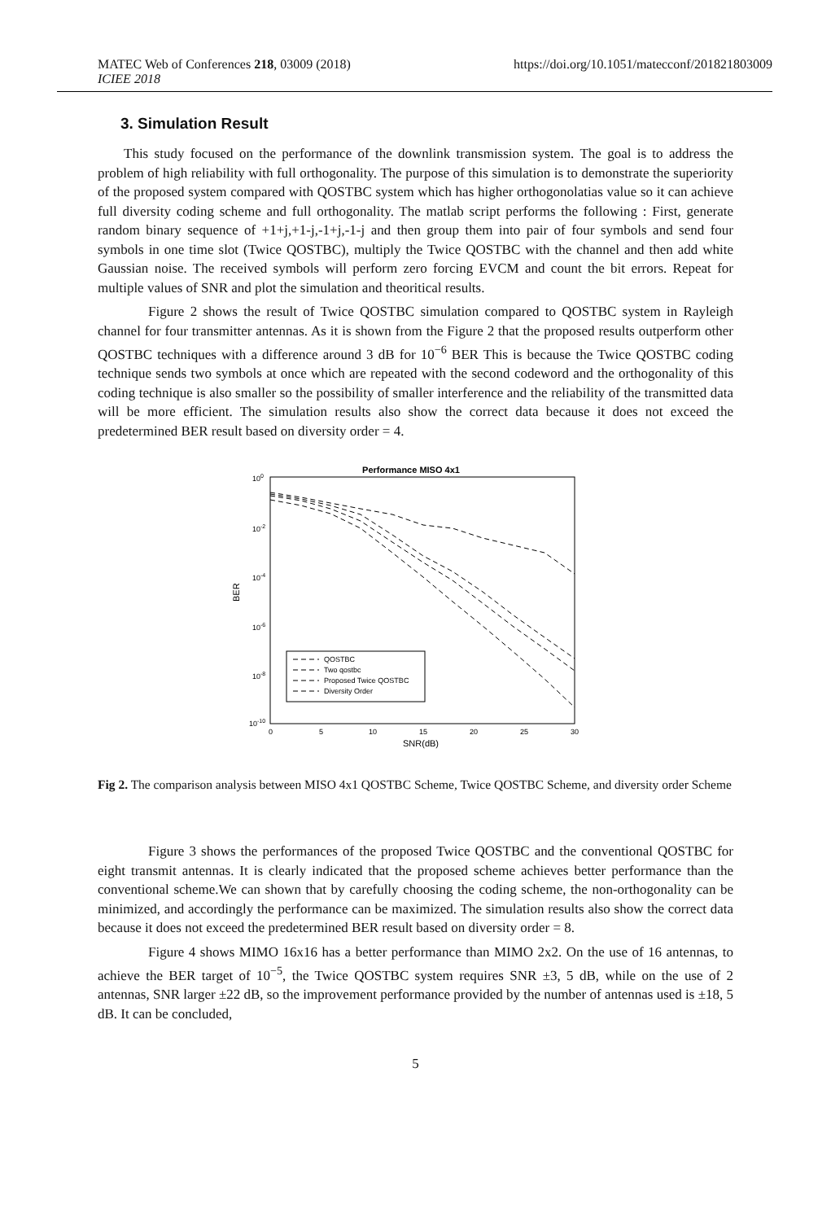MATEC Web of Conferences 218, 03009 (2018)
ICIEE 2018
https://doi.org/10.1051/matecconf/201821803009
3. Simulation Result
This study focused on the performance of the downlink transmission system. The goal is to address the problem of high reliability with full orthogonality. The purpose of this simulation is to demonstrate the superiority of the proposed system compared with QOSTBC system which has higher orthogonolatias value so it can achieve full diversity coding scheme and full orthogonality. The matlab script performs the following : First, generate random binary sequence of +1+j,+1-j,-1+j,-1-j and then group them into pair of four symbols and send four symbols in one time slot (Twice QOSTBC), multiply the Twice QOSTBC with the channel and then add white Gaussian noise. The received symbols will perform zero forcing EVCM and count the bit errors. Repeat for multiple values of SNR and plot the simulation and theoritical results.
Figure 2 shows the result of Twice QOSTBC simulation compared to QOSTBC system in Rayleigh channel for four transmitter antennas. As it is shown from the Figure 2 that the proposed results outperform other QOSTBC techniques with a difference around 3 dB for 10<sup>−6</sup> BER This is because the Twice QOSTBC coding technique sends two symbols at once which are repeated with the second codeword and the orthogonality of this coding technique is also smaller so the possibility of smaller interference and the reliability of the transmitted data will be more efficient. The simulation results also show the correct data because it does not exceed the predetermined BER result based on diversity order = 4.
Performance MISO 4x1
100
10-2
10-4
10-6
10-8
10-10
BER
0
5
10
15
20
25
30
SNR(dB)
QOSTBC
Two qostbc
Proposed Twice QOSTBC
Diversity Order
Fig 2. The comparison analysis between MISO 4x1 QOSTBC Scheme, Twice QOSTBC Scheme, and diversity order Scheme
Figure 3 shows the performances of the proposed Twice QOSTBC and the conventional QOSTBC for eight transmit antennas. It is clearly indicated that the proposed scheme achieves better performance than the conventional scheme.We can shown that by carefully choosing the coding scheme, the non-orthogonality can be minimized, and accordingly the performance can be maximized. The simulation results also show the correct data because it does not exceed the predetermined BER result based on diversity order = 8.
Figure 4 shows MIMO 16x16 has a better performance than MIMO 2x2. On the use of 16 antennas, to achieve the BER target of 10<sup>−5</sup>, the Twice QOSTBC system requires SNR ±3, 5 dB, while on the use of 2 antennas, SNR larger ±22 dB, so the improvement performance provided by the number of antennas used is ±18, 5 dB. It can be concluded,
5